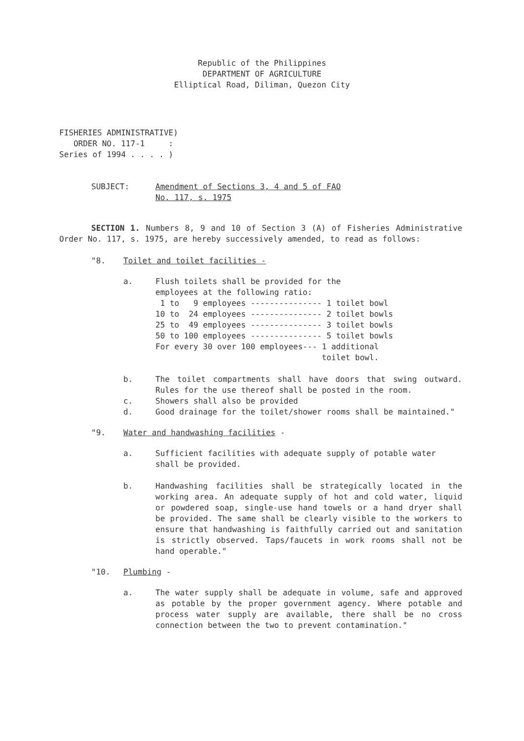Republic of the Philippines
DEPARTMENT OF AGRICULTURE
Elliptical Road, Diliman, Quezon City
FISHERIES ADMINISTRATIVE) ORDER NO. 117-1 : Series of 1994 . . . . )
SUBJECT: Amendment of Sections 3, 4 and 5 of FAO
No. 117, s. 1975
SECTION 1. Numbers 8, 9 and 10 of Section 3 (A) of Fisheries Administrative Order No. 117, s. 1975, are hereby successively amended, to read as follows:
"8. Toilet and toilet facilities -
a. Flush toilets shall be provided for the
employees at the following ratio:
 1 to   9 employees --------------- 1 toilet bowl
10 to  24 employees --------------- 2 toilet bowls
25 to  49 employees --------------- 3 toilet bowls
50 to 100 employees --------------- 5 toilet bowls
For every 30 over 100 employees--- 1 additional
                                   toilet bowl.
b. The toilet compartments shall have doors that swing outward. Rules for the use thereof shall be posted in the room.
c. Showers shall also be provided
d. Good drainage for the toilet/shower rooms shall be maintained."
"9. Water and handwashing facilities -
a. Sufficient facilities with adequate supply of potable water shall be provided.
b. Handwashing facilities shall be strategically located in the working area. An adequate supply of hot and cold water, liquid or powdered soap, single-use hand towels or a hand dryer shall be provided. The same shall be clearly visible to the workers to ensure that handwashing is faithfully carried out and sanitation is strictly observed. Taps/faucets in work rooms shall not be hand operable."
"10. Plumbing -
a. The water supply shall be adequate in volume, safe and approved as potable by the proper government agency. Where potable and process water supply are available, there shall be no cross connection between the two to prevent contamination."